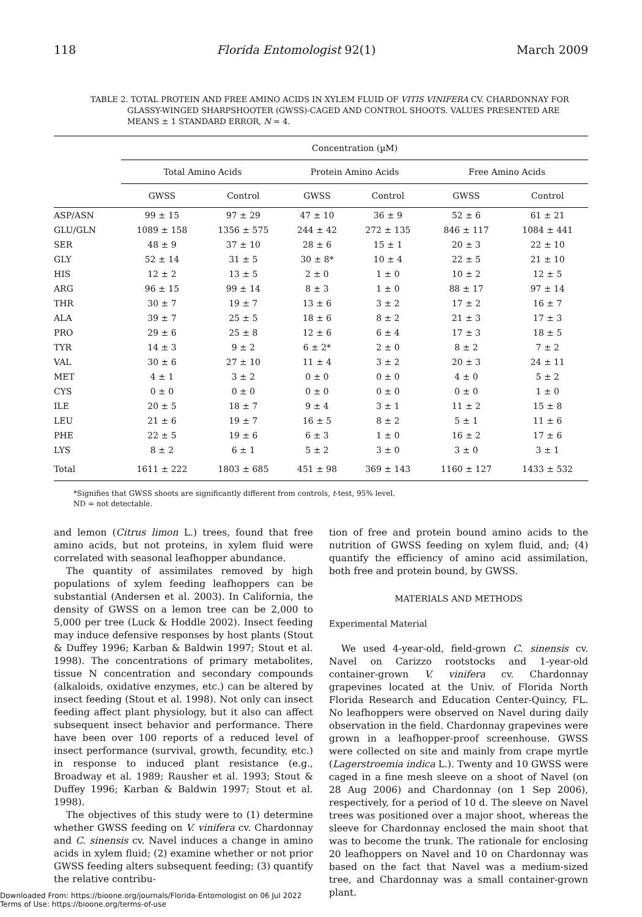118 Florida Entomologist 92(1) March 2009
TABLE 2. TOTAL PROTEIN AND FREE AMINO ACIDS IN XYLEM FLUID OF VITIS VINIFERA CV. CHARDONNAY FOR GLASSY-WINGED SHARPSHOOTER (GWSS)-CAGED AND CONTROL SHOOTS. VALUES PRESENTED ARE MEANS ± 1 STANDARD ERROR, N = 4.
| | Concentration (µM) | | | | | |
| --- | --- | --- | --- | --- | --- | --- |
| | Total Amino Acids | | Protein Amino Acids | | Free Amino Acids | |
| | GWSS | Control | GWSS | Control | GWSS | Control |
| ASP/ASN | 99 ± 15 | 97 ± 29 | 47 ± 10 | 36 ± 9 | 52 ± 6 | 61 ± 21 |
| GLU/GLN | 1089 ± 158 | 1356 ± 575 | 244 ± 42 | 272 ± 135 | 846 ± 117 | 1084 ± 441 |
| SER | 48 ± 9 | 37 ± 10 | 28 ± 6 | 15 ± 1 | 20 ± 3 | 22 ± 10 |
| GLY | 52 ± 14 | 31 ± 5 | 30 ± 8* | 10 ± 4 | 22 ± 5 | 21 ± 10 |
| HIS | 12 ± 2 | 13 ± 5 | 2 ± 0 | 1 ± 0 | 10 ± 2 | 12 ± 5 |
| ARG | 96 ± 15 | 99 ± 14 | 8 ± 3 | 1 ± 0 | 88 ± 17 | 97 ± 14 |
| THR | 30 ± 7 | 19 ± 7 | 13 ± 6 | 3 ± 2 | 17 ± 2 | 16 ± 7 |
| ALA | 39 ± 7 | 25 ± 5 | 18 ± 6 | 8 ± 2 | 21 ± 3 | 17 ± 3 |
| PRO | 29 ± 6 | 25 ± 8 | 12 ± 6 | 6 ± 4 | 17 ± 3 | 18 ± 5 |
| TYR | 14 ± 3 | 9 ± 2 | 6 ± 2* | 2 ± 0 | 8 ± 2 | 7 ± 2 |
| VAL | 30 ± 6 | 27 ± 10 | 11 ± 4 | 3 ± 2 | 20 ± 3 | 24 ± 11 |
| MET | 4 ± 1 | 3 ± 2 | 0 ± 0 | 0 ± 0 | 4 ± 0 | 5 ± 2 |
| CYS | 0 ± 0 | 0 ± 0 | 0 ± 0 | 0 ± 0 | 0 ± 0 | 1 ± 0 |
| ILE | 20 ± 5 | 18 ± 7 | 9 ± 4 | 3 ± 1 | 11 ± 2 | 15 ± 8 |
| LEU | 21 ± 6 | 19 ± 7 | 16 ± 5 | 8 ± 2 | 5 ± 1 | 11 ± 6 |
| PHE | 22 ± 5 | 19 ± 6 | 6 ± 3 | 1 ± 0 | 16 ± 2 | 17 ± 6 |
| LYS | 8 ± 2 | 6 ± 1 | 5 ± 2 | 3 ± 0 | 3 ± 0 | 3 ± 1 |
| Total | 1611 ± 222 | 1803 ± 685 | 451 ± 98 | 369 ± 143 | 1160 ± 127 | 1433 ± 532 |
*Signifies that GWSS shoots are significantly different from controls, t-test, 95% level.
ND = not detectable.
and lemon (Citrus limon L.) trees, found that free amino acids, but not proteins, in xylem fluid were correlated with seasonal leafhopper abundance.
The quantity of assimilates removed by high populations of xylem feeding leafhoppers can be substantial (Andersen et al. 2003). In California, the density of GWSS on a lemon tree can be 2,000 to 5,000 per tree (Luck & Hoddle 2002). Insect feeding may induce defensive responses by host plants (Stout & Duffey 1996; Karban & Baldwin 1997; Stout et al. 1998). The concentrations of primary metabolites, tissue N concentration and secondary compounds (alkaloids, oxidative enzymes, etc.) can be altered by insect feeding (Stout et al. 1998). Not only can insect feeding affect plant physiology, but it also can affect subsequent insect behavior and performance. There have been over 100 reports of a reduced level of insect performance (survival, growth, fecundity, etc.) in response to induced plant resistance (e.g., Broadway et al. 1989; Rausher et al. 1993; Stout & Duffey 1996; Karban & Baldwin 1997; Stout et al. 1998).
The objectives of this study were to (1) determine whether GWSS feeding on V. vinifera cv. Chardonnay and C. sinensis cv. Navel induces a change in amino acids in xylem fluid; (2) examine whether or not prior GWSS feeding alters subsequent feeding; (3) quantify the relative contribu-
tion of free and protein bound amino acids to the nutrition of GWSS feeding on xylem fluid, and; (4) quantify the efficiency of amino acid assimilation, both free and protein bound, by GWSS.
MATERIALS AND METHODS
Experimental Material
We used 4-year-old, field-grown C. sinensis cv. Navel on Carizzo rootstocks and 1-year-old container-grown V. vinifera cv. Chardonnay grapevines located at the Univ. of Florida North Florida Research and Education Center-Quincy, FL. No leafhoppers were observed on Navel during daily observation in the field. Chardonnay grapevines were grown in a leafhopper-proof screenhouse. GWSS were collected on site and mainly from crape myrtle (Lagerstroemia indica L.). Twenty and 10 GWSS were caged in a fine mesh sleeve on a shoot of Navel (on 28 Aug 2006) and Chardonnay (on 1 Sep 2006), respectively, for a period of 10 d. The sleeve on Navel trees was positioned over a major shoot, whereas the sleeve for Chardonnay enclosed the main shoot that was to become the trunk. The rationale for enclosing 20 leafhoppers on Navel and 10 on Chardonnay was based on the fact that Navel was a medium-sized tree, and Chardonnay was a small container-grown plant.
Downloaded From: https://bioone.org/journals/Florida-Entomologist on 06 Jul 2022
Terms of Use: https://bioone.org/terms-of-use